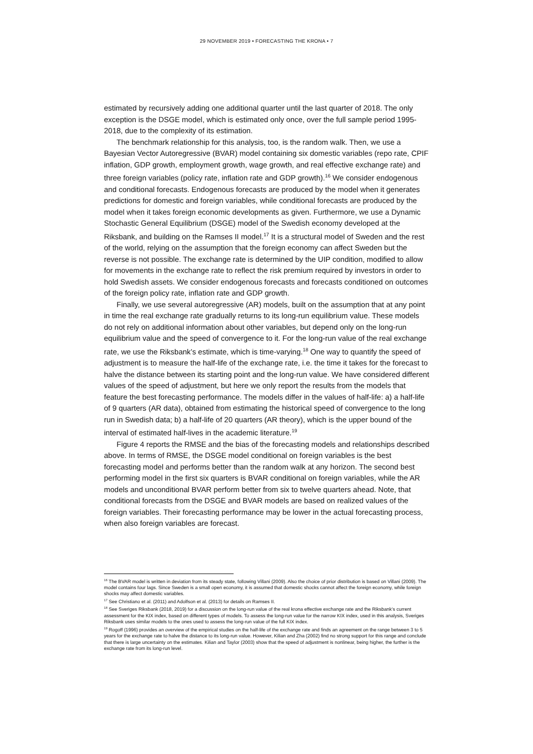29 NOVEMBER 2019 • FORECASTING THE KRONA • 7
estimated by recursively adding one additional quarter until the last quarter of 2018. The only exception is the DSGE model, which is estimated only once, over the full sample period 1995-2018, due to the complexity of its estimation.
The benchmark relationship for this analysis, too, is the random walk. Then, we use a Bayesian Vector Autoregressive (BVAR) model containing six domestic variables (repo rate, CPIF inflation, GDP growth, employment growth, wage growth, and real effective exchange rate) and three foreign variables (policy rate, inflation rate and GDP growth).<sup>16</sup> We consider endogenous and conditional forecasts. Endogenous forecasts are produced by the model when it generates predictions for domestic and foreign variables, while conditional forecasts are produced by the model when it takes foreign economic developments as given. Furthermore, we use a Dynamic Stochastic General Equilibrium (DSGE) model of the Swedish economy developed at the Riksbank, and building on the Ramses II model.<sup>17</sup> It is a structural model of Sweden and the rest of the world, relying on the assumption that the foreign economy can affect Sweden but the reverse is not possible. The exchange rate is determined by the UIP condition, modified to allow for movements in the exchange rate to reflect the risk premium required by investors in order to hold Swedish assets. We consider endogenous forecasts and forecasts conditioned on outcomes of the foreign policy rate, inflation rate and GDP growth.
Finally, we use several autoregressive (AR) models, built on the assumption that at any point in time the real exchange rate gradually returns to its long-run equilibrium value. These models do not rely on additional information about other variables, but depend only on the long-run equilibrium value and the speed of convergence to it. For the long-run value of the real exchange rate, we use the Riksbank’s estimate, which is time-varying.<sup>18</sup> One way to quantify the speed of adjustment is to measure the half-life of the exchange rate, i.e. the time it takes for the forecast to halve the distance between its starting point and the long-run value. We have considered different values of the speed of adjustment, but here we only report the results from the models that feature the best forecasting performance. The models differ in the values of half-life: a) a half-life of 9 quarters (AR data), obtained from estimating the historical speed of convergence to the long run in Swedish data; b) a half-life of 20 quarters (AR theory), which is the upper bound of the interval of estimated half-lives in the academic literature.<sup>19</sup>
Figure 4 reports the RMSE and the bias of the forecasting models and relationships described above. In terms of RMSE, the DSGE model conditional on foreign variables is the best forecasting model and performs better than the random walk at any horizon. The second best performing model in the first six quarters is BVAR conditional on foreign variables, while the AR models and unconditional BVAR perform better from six to twelve quarters ahead. Note, that conditional forecasts from the DSGE and BVAR models are based on realized values of the foreign variables. Their forecasting performance may be lower in the actual forecasting process, when also foreign variables are forecast.
<sup>16</sup> The BVAR model is written in deviation from its steady state, following Villani (2009). Also the choice of prior distribution is based on Villani (2009). The model contains four lags. Since Sweden is a small open economy, it is assumed that domestic shocks cannot affect the foreign economy, while foreign shocks may affect domestic variables.
<sup>17</sup> See Christiano et al. (2011) and Adolfson et al. (2013) for details on Ramses II.
<sup>18</sup> See Sveriges Riksbank (2018, 2019) for a discussion on the long-run value of the real krona effective exchange rate and the Riksbank’s current assessment for the KIX index, based on different types of models. To assess the long-run value for the narrow KIX index, used in this analysis, Sveriges Riksbank uses similar models to the ones used to assess the long-run value of the full KIX index.
<sup>19</sup> Rogoff (1996) provides an overview of the empirical studies on the half-life of the exchange rate and finds an agreement on the range between 3 to 5 years for the exchange rate to halve the distance to its long-run value. However, Kilian and Zha (2002) find no strong support for this range and conclude that there is large uncertainty on the estimates. Kilian and Taylor (2003) show that the speed of adjustment is nonlinear, being higher, the further is the exchange rate from its long-run level.